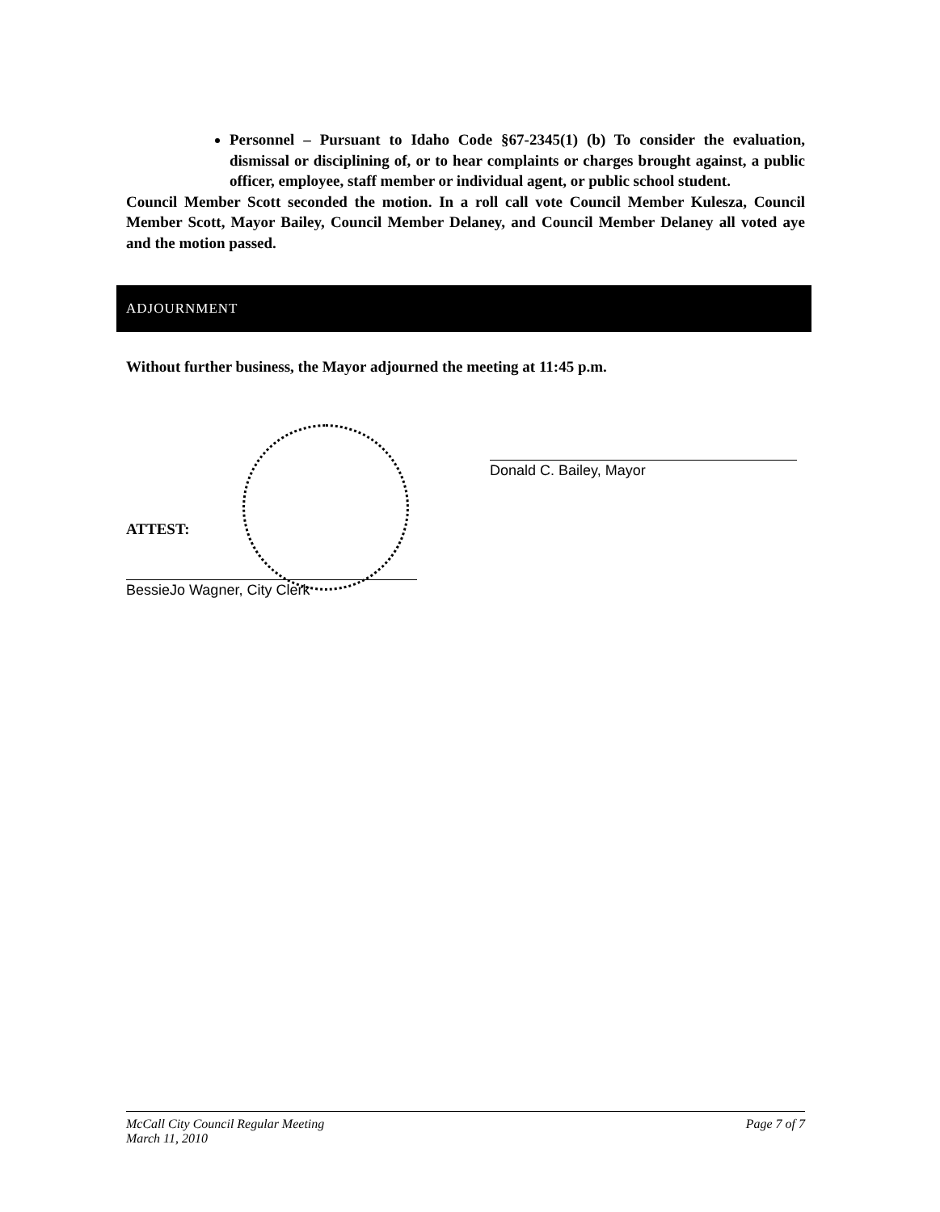Personnel – Pursuant to Idaho Code §67-2345(1) (b) To consider the evaluation, dismissal or disciplining of, or to hear complaints or charges brought against, a public officer, employee, staff member or individual agent, or public school student.
Council Member Scott seconded the motion. In a roll call vote Council Member Kulesza, Council Member Scott, Mayor Bailey, Council Member Delaney, and Council Member Delaney all voted aye and the motion passed.
ADJOURNMENT
Without further business, the Mayor adjourned the meeting at 11:45 p.m.
ATTEST:
BessieJo Wagner, City Clerk
Donald C. Bailey, Mayor
McCall City Council Regular Meeting
March 11, 2010
Page 7 of 7